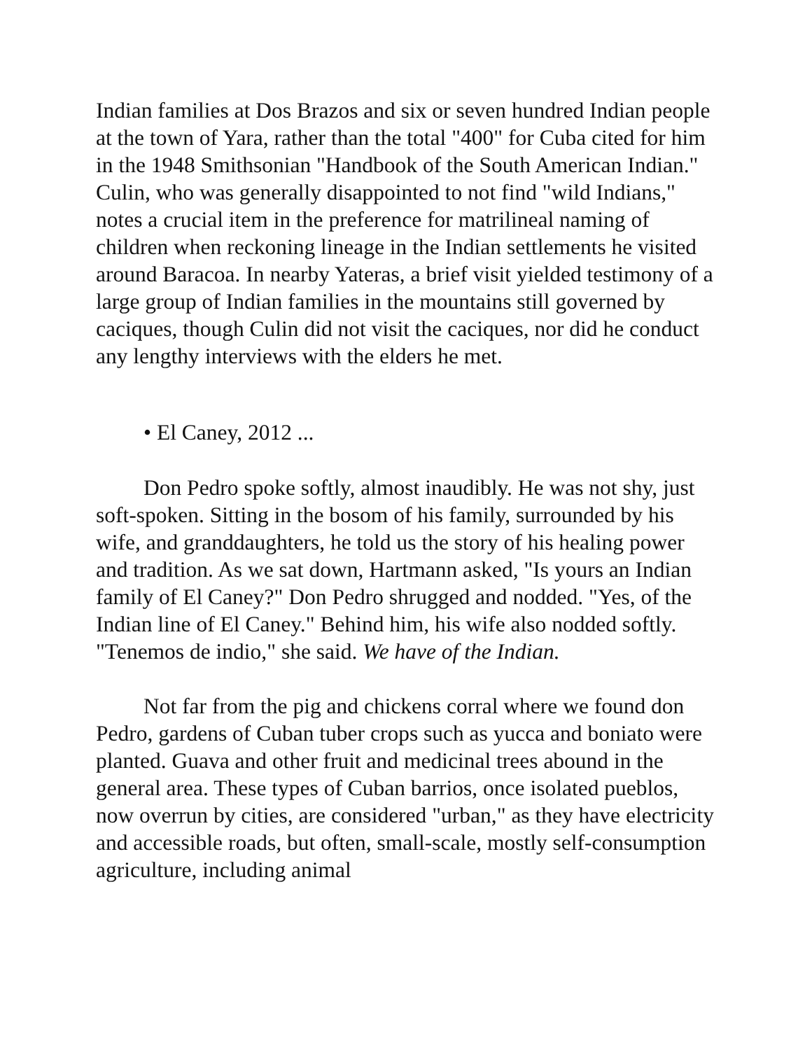Indian families at Dos Brazos and six or seven hundred Indian people at the town of Yara, rather than the total "400" for Cuba cited for him in the 1948 Smithsonian "Handbook of the South American Indian." Culin, who was generally disappointed to not find "wild Indians," notes a crucial item in the preference for matrilineal naming of children when reckoning lineage in the Indian settlements he visited around Baracoa. In nearby Yateras, a brief visit yielded testimony of a large group of Indian families in the mountains still governed by caciques, though Culin did not visit the caciques, nor did he conduct any lengthy interviews with the elders he met.
• El Caney, 2012 ...
Don Pedro spoke softly, almost inaudibly. He was not shy, just soft-spoken. Sitting in the bosom of his family, surrounded by his wife, and granddaughters, he told us the story of his healing power and tradition. As we sat down, Hartmann asked, "Is yours an Indian family of El Caney?" Don Pedro shrugged and nodded. "Yes, of the Indian line of El Caney." Behind him, his wife also nodded softly. "Tenemos de indio," she said. We have of the Indian.
Not far from the pig and chickens corral where we found don Pedro, gardens of Cuban tuber crops such as yucca and boniato were planted. Guava and other fruit and medicinal trees abound in the general area. These types of Cuban barrios, once isolated pueblos, now overrun by cities, are considered "urban," as they have electricity and accessible roads, but often, small-scale, mostly self-consumption agriculture, including animal